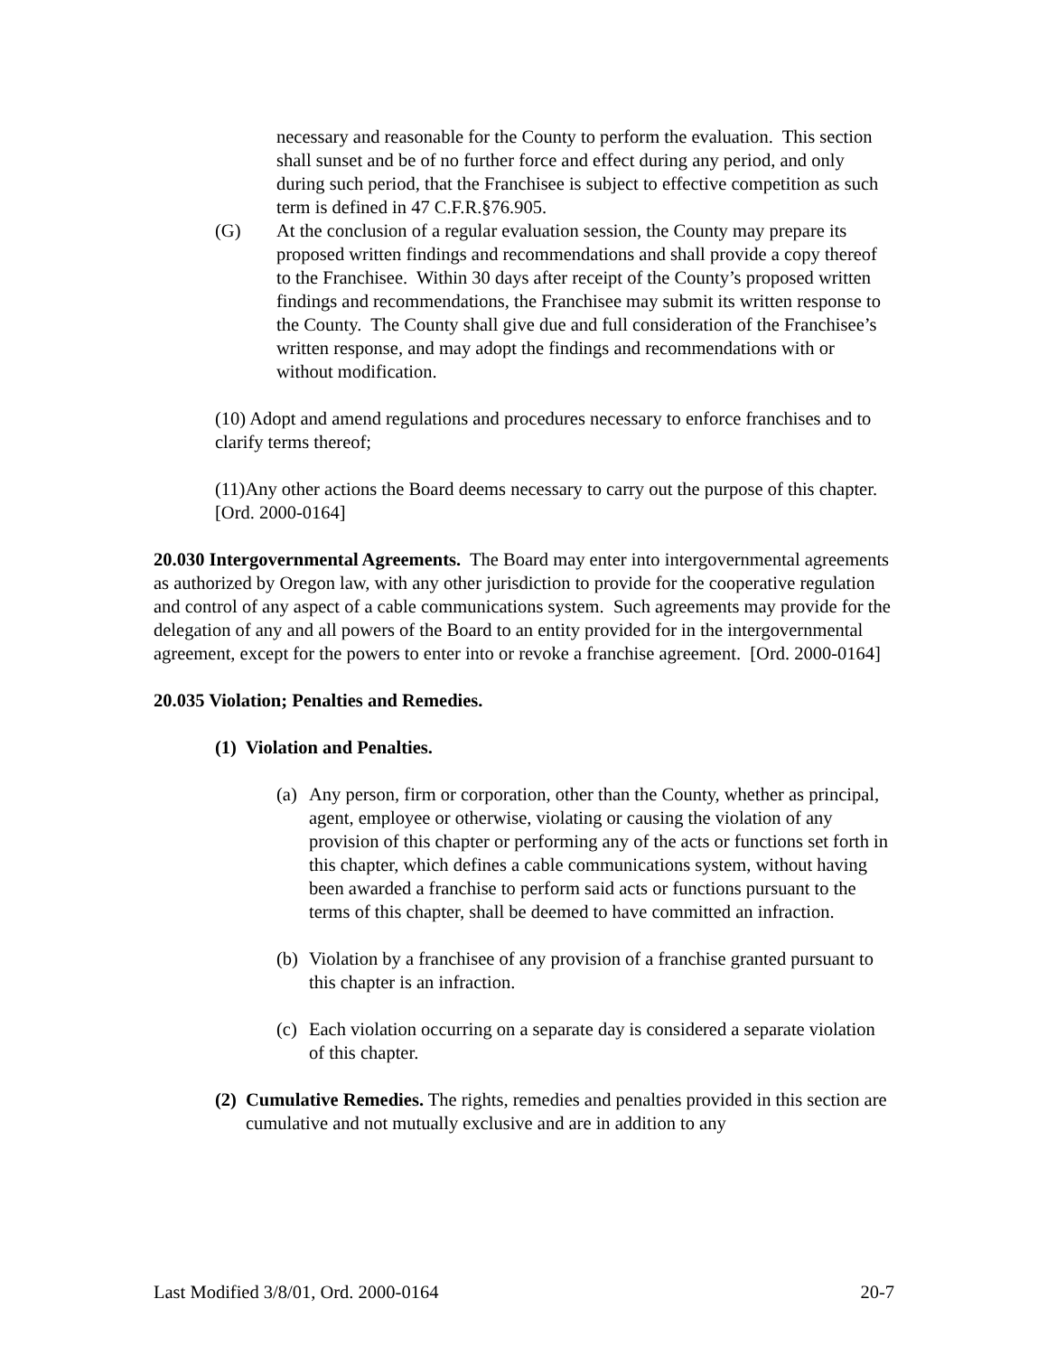necessary and reasonable for the County to perform the evaluation. This section shall sunset and be of no further force and effect during any period, and only during such period, that the Franchisee is subject to effective competition as such term is defined in 47 C.F.R.§76.905.
(G) At the conclusion of a regular evaluation session, the County may prepare its proposed written findings and recommendations and shall provide a copy thereof to the Franchisee. Within 30 days after receipt of the County’s proposed written findings and recommendations, the Franchisee may submit its written response to the County. The County shall give due and full consideration of the Franchisee’s written response, and may adopt the findings and recommendations with or without modification.
(10) Adopt and amend regulations and procedures necessary to enforce franchises and to clarify terms thereof;
(11)Any other actions the Board deems necessary to carry out the purpose of this chapter. [Ord. 2000-0164]
20.030 Intergovernmental Agreements. The Board may enter into intergovernmental agreements as authorized by Oregon law, with any other jurisdiction to provide for the cooperative regulation and control of any aspect of a cable communications system. Such agreements may provide for the delegation of any and all powers of the Board to an entity provided for in the intergovernmental agreement, except for the powers to enter into or revoke a franchise agreement. [Ord. 2000-0164]
20.035 Violation; Penalties and Remedies.
(1) Violation and Penalties.
(a)
Any person, firm or corporation, other than the County, whether as principal, agent, employee or otherwise, violating or causing the violation of any provision of this chapter or performing any of the acts or functions set forth in this chapter, which defines a cable communications system, without having been awarded a franchise to perform said acts or functions pursuant to the terms of this chapter, shall be deemed to have committed an infraction.
(b)
Violation by a franchisee of any provision of a franchise granted pursuant to this chapter is an infraction.
(c)
Each violation occurring on a separate day is considered a separate violation of this chapter.
(2)
Cumulative Remedies. The rights, remedies and penalties provided in this section are cumulative and not mutually exclusive and are in addition to any
Last Modified 3/8/01, Ord. 2000-0164 20-7